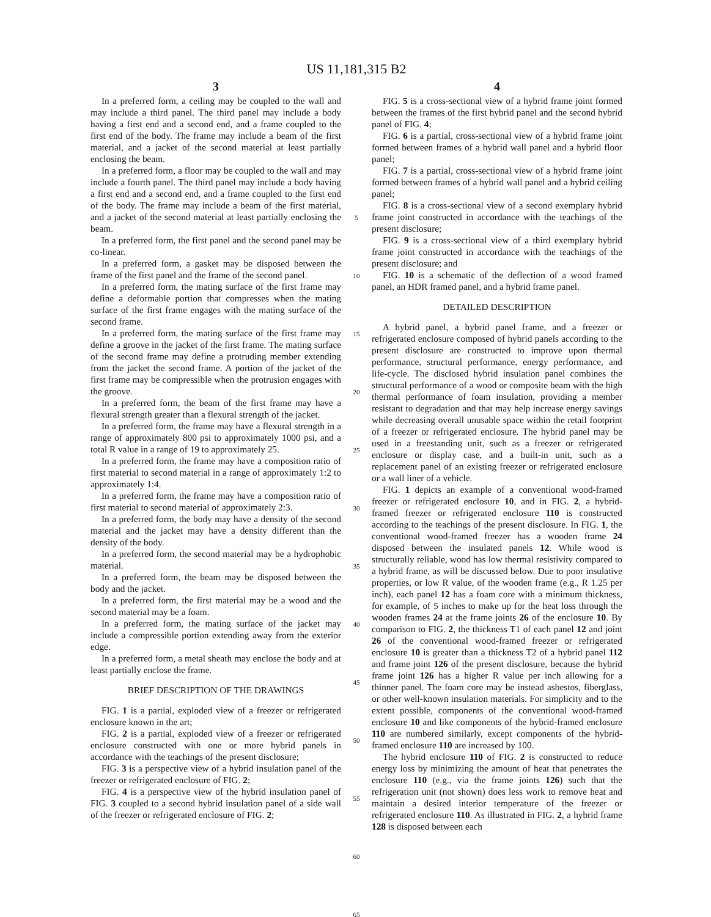US 11,181,315 B2
3
In a preferred form, a ceiling may be coupled to the wall and may include a third panel. The third panel may include a body having a first end and a second end, and a frame coupled to the first end of the body. The frame may include a beam of the first material, and a jacket of the second material at least partially enclosing the beam.
In a preferred form, a floor may be coupled to the wall and may include a fourth panel. The third panel may include a body having a first end and a second end, and a frame coupled to the first end of the body. The frame may include a beam of the first material, and a jacket of the second material at least partially enclosing the beam.
In a preferred form, the first panel and the second panel may be co-linear.
In a preferred form, a gasket may be disposed between the frame of the first panel and the frame of the second panel.
In a preferred form, the mating surface of the first frame may define a deformable portion that compresses when the mating surface of the first frame engages with the mating surface of the second frame.
In a preferred form, the mating surface of the first frame may define a groove in the jacket of the first frame. The mating surface of the second frame may define a protruding member extending from the jacket the second frame. A portion of the jacket of the first frame may be compressible when the protrusion engages with the groove.
In a preferred form, the beam of the first frame may have a flexural strength greater than a flexural strength of the jacket.
In a preferred form, the frame may have a flexural strength in a range of approximately 800 psi to approximately 1000 psi, and a total R value in a range of 19 to approximately 25.
In a preferred form, the frame may have a composition ratio of first material to second material in a range of approximately 1:2 to approximately 1:4.
In a preferred form, the frame may have a composition ratio of first material to second material of approximately 2:3.
In a preferred form, the body may have a density of the second material and the jacket may have a density different than the density of the body.
In a preferred form, the second material may be a hydrophobic material.
In a preferred form, the beam may be disposed between the body and the jacket.
In a preferred form, the first material may be a wood and the second material may be a foam.
In a preferred form, the mating surface of the jacket may include a compressible portion extending away from the exterior edge.
In a preferred form, a metal sheath may enclose the body and at least partially enclose the frame.
BRIEF DESCRIPTION OF THE DRAWINGS
FIG. 1 is a partial, exploded view of a freezer or refrigerated enclosure known in the art;
FIG. 2 is a partial, exploded view of a freezer or refrigerated enclosure constructed with one or more hybrid panels in accordance with the teachings of the present disclosure;
FIG. 3 is a perspective view of a hybrid insulation panel of the freezer or refrigerated enclosure of FIG. 2;
FIG. 4 is a perspective view of the hybrid insulation panel of FIG. 3 coupled to a second hybrid insulation panel of a side wall of the freezer or refrigerated enclosure of FIG. 2;
5
10
15
20
25
30
35
40
45
50
55
60
65
4
FIG. 5 is a cross-sectional view of a hybrid frame joint formed between the frames of the first hybrid panel and the second hybrid panel of FIG. 4;
FIG. 6 is a partial, cross-sectional view of a hybrid frame joint formed between frames of a hybrid wall panel and a hybrid floor panel;
FIG. 7 is a partial, cross-sectional view of a hybrid frame joint formed between frames of a hybrid wall panel and a hybrid ceiling panel;
FIG. 8 is a cross-sectional view of a second exemplary hybrid frame joint constructed in accordance with the teachings of the present disclosure;
FIG. 9 is a cross-sectional view of a third exemplary hybrid frame joint constructed in accordance with the teachings of the present disclosure; and
FIG. 10 is a schematic of the deflection of a wood framed panel, an HDR framed panel, and a hybrid frame panel.
DETAILED DESCRIPTION
A hybrid panel, a hybrid panel frame, and a freezer or refrigerated enclosure composed of hybrid panels according to the present disclosure are constructed to improve upon thermal performance, structural performance, energy performance, and life-cycle. The disclosed hybrid insulation panel combines the structural performance of a wood or composite beam with the high thermal performance of foam insulation, providing a member resistant to degradation and that may help increase energy savings while decreasing overall unusable space within the retail footprint of a freezer or refrigerated enclosure. The hybrid panel may be used in a freestanding unit, such as a freezer or refrigerated enclosure or display case, and a built-in unit, such as a replacement panel of an existing freezer or refrigerated enclosure or a wall liner of a vehicle.
FIG. 1 depicts an example of a conventional wood-framed freezer or refrigerated enclosure 10, and in FIG. 2, a hybrid-framed freezer or refrigerated enclosure 110 is constructed according to the teachings of the present disclosure. In FIG. 1, the conventional wood-framed freezer has a wooden frame 24 disposed between the insulated panels 12. While wood is structurally reliable, wood has low thermal resistivity compared to a hybrid frame, as will be discussed below. Due to poor insulative properties, or low R value, of the wooden frame (e.g., R 1.25 per inch), each panel 12 has a foam core with a minimum thickness, for example, of 5 inches to make up for the heat loss through the wooden frames 24 at the frame joints 26 of the enclosure 10. By comparison to FIG. 2, the thickness T1 of each panel 12 and joint 26 of the conventional wood-framed freezer or refrigerated enclosure 10 is greater than a thickness T2 of a hybrid panel 112 and frame joint 126 of the present disclosure, because the hybrid frame joint 126 has a higher R value per inch allowing for a thinner panel. The foam core may be instead asbestos, fiberglass, or other well-known insulation materials. For simplicity and to the extent possible, components of the conventional wood-framed enclosure 10 and like components of the hybrid-framed enclosure 110 are numbered similarly, except components of the hybrid-framed enclosure 110 are increased by 100.
The hybrid enclosure 110 of FIG. 2 is constructed to reduce energy loss by minimizing the amount of heat that penetrates the enclosure 110 (e.g., via the frame joints 126) such that the refrigeration unit (not shown) does less work to remove heat and maintain a desired interior temperature of the freezer or refrigerated enclosure 110. As illustrated in FIG. 2, a hybrid frame 128 is disposed between each